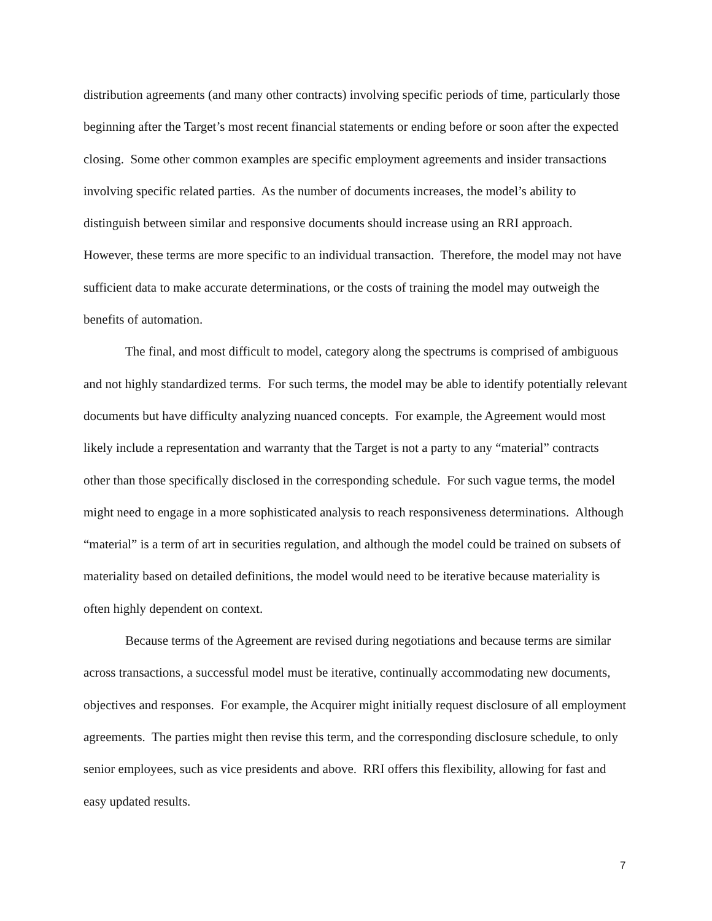distribution agreements (and many other contracts) involving specific periods of time, particularly those beginning after the Target’s most recent financial statements or ending before or soon after the expected closing. Some other common examples are specific employment agreements and insider transactions involving specific related parties. As the number of documents increases, the model’s ability to distinguish between similar and responsive documents should increase using an RRI approach. However, these terms are more specific to an individual transaction. Therefore, the model may not have sufficient data to make accurate determinations, or the costs of training the model may outweigh the benefits of automation.
The final, and most difficult to model, category along the spectrums is comprised of ambiguous and not highly standardized terms. For such terms, the model may be able to identify potentially relevant documents but have difficulty analyzing nuanced concepts. For example, the Agreement would most likely include a representation and warranty that the Target is not a party to any “material” contracts other than those specifically disclosed in the corresponding schedule. For such vague terms, the model might need to engage in a more sophisticated analysis to reach responsiveness determinations. Although “material” is a term of art in securities regulation, and although the model could be trained on subsets of materiality based on detailed definitions, the model would need to be iterative because materiality is often highly dependent on context.
Because terms of the Agreement are revised during negotiations and because terms are similar across transactions, a successful model must be iterative, continually accommodating new documents, objectives and responses. For example, the Acquirer might initially request disclosure of all employment agreements. The parties might then revise this term, and the corresponding disclosure schedule, to only senior employees, such as vice presidents and above. RRI offers this flexibility, allowing for fast and easy updated results.
7